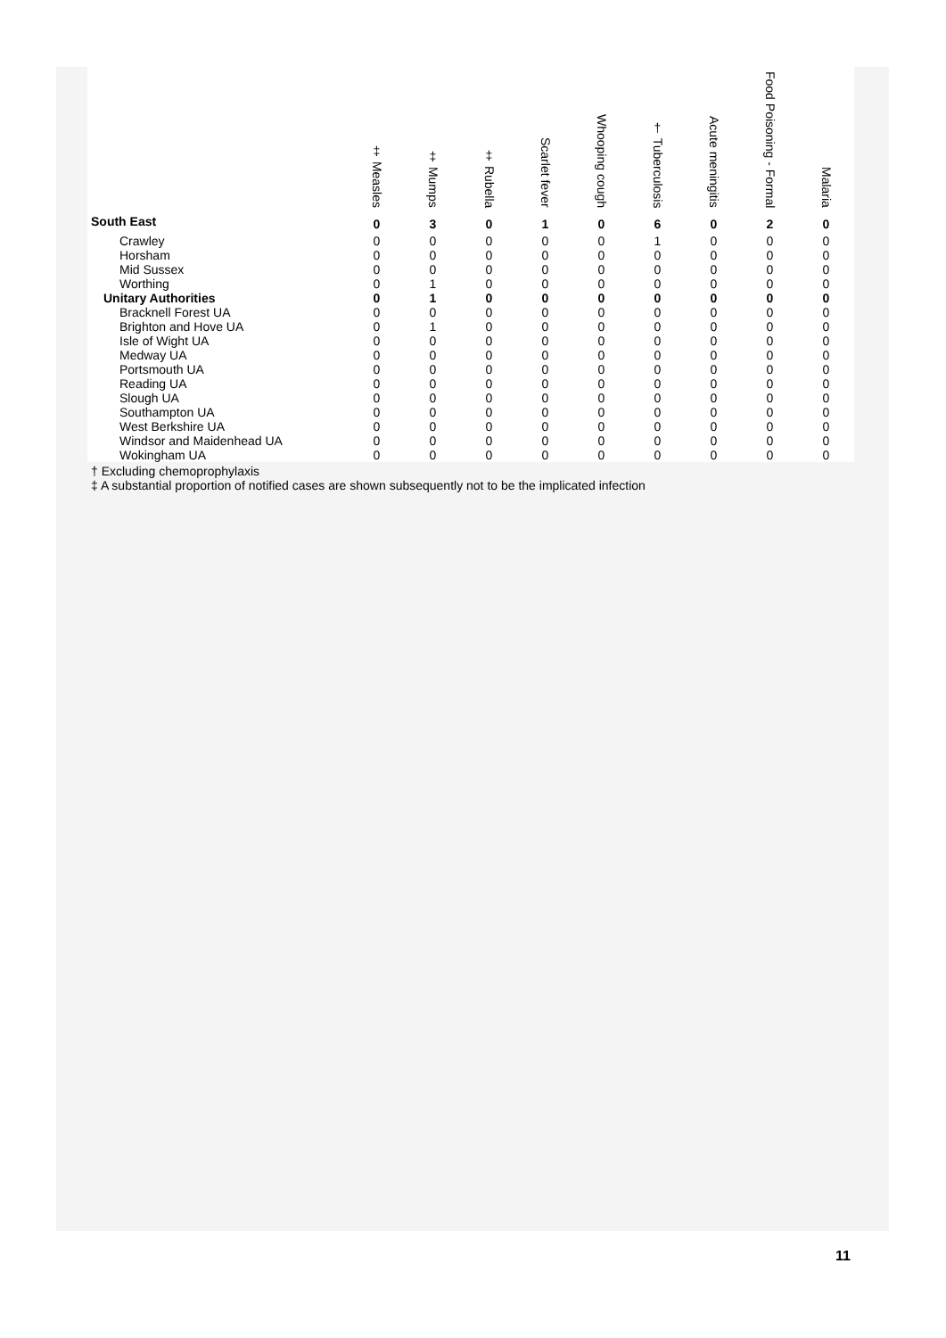| | ‡ Measles | ‡ Mumps | ‡ Rubella | Scarlet fever | Whooping cough | † Tuberculosis | Acute meningitis | Food Poisoning - Formal | Malaria |
| --- | --- | --- | --- | --- | --- | --- | --- | --- | --- |
| South East | 0 | 3 | 0 | 1 | 0 | 6 | 0 | 2 | 0 |
| Crawley | 0 | 0 | 0 | 0 | 0 | 1 | 0 | 0 | 0 |
| Horsham | 0 | 0 | 0 | 0 | 0 | 0 | 0 | 0 | 0 |
| Mid Sussex | 0 | 0 | 0 | 0 | 0 | 0 | 0 | 0 | 0 |
| Worthing | 0 | 1 | 0 | 0 | 0 | 0 | 0 | 0 | 0 |
| Unitary Authorities | 0 | 1 | 0 | 0 | 0 | 0 | 0 | 0 | 0 |
| Bracknell Forest UA | 0 | 0 | 0 | 0 | 0 | 0 | 0 | 0 | 0 |
| Brighton and Hove UA | 0 | 1 | 0 | 0 | 0 | 0 | 0 | 0 | 0 |
| Isle of Wight UA | 0 | 0 | 0 | 0 | 0 | 0 | 0 | 0 | 0 |
| Medway UA | 0 | 0 | 0 | 0 | 0 | 0 | 0 | 0 | 0 |
| Portsmouth UA | 0 | 0 | 0 | 0 | 0 | 0 | 0 | 0 | 0 |
| Reading UA | 0 | 0 | 0 | 0 | 0 | 0 | 0 | 0 | 0 |
| Slough UA | 0 | 0 | 0 | 0 | 0 | 0 | 0 | 0 | 0 |
| Southampton UA | 0 | 0 | 0 | 0 | 0 | 0 | 0 | 0 | 0 |
| West Berkshire UA | 0 | 0 | 0 | 0 | 0 | 0 | 0 | 0 | 0 |
| Windsor and Maidenhead UA | 0 | 0 | 0 | 0 | 0 | 0 | 0 | 0 | 0 |
| Wokingham UA | 0 | 0 | 0 | 0 | 0 | 0 | 0 | 0 | 0 |
† Excluding chemoprophylaxis
‡ A substantial proportion of notified cases are shown subsequently not to be the implicated infection
11